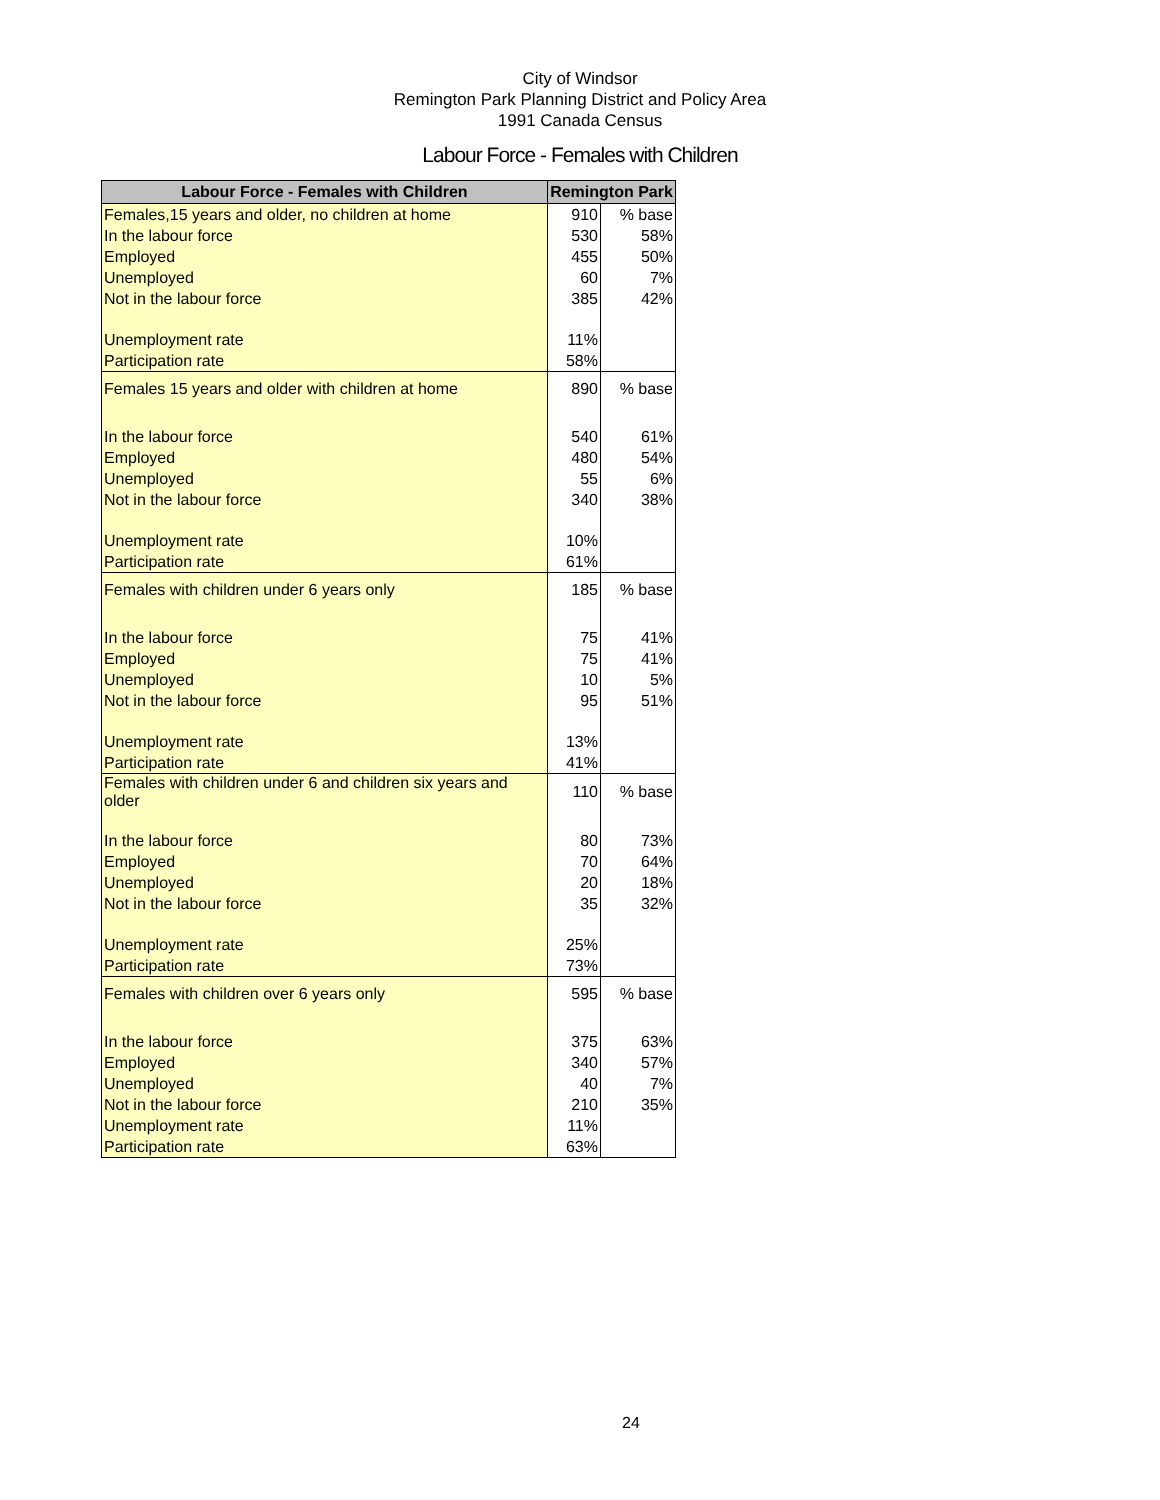City of Windsor
Remington Park Planning District and Policy Area
1991 Canada Census
Labour Force - Females with Children
| Labour Force - Females with Children | Remington Park | |
| --- | --- | --- |
| Females,15 years and older, no children at home | 910 | % base |
| In the labour force | 530 | 58% |
| Employed | 455 | 50% |
| Unemployed | 60 | 7% |
| Not in the labour force | 385 | 42% |
| Unemployment rate | 11% | |
| Participation rate | 58% | |
| Females 15 years and older with children at home | 890 | % base |
| In the labour force | 540 | 61% |
| Employed | 480 | 54% |
| Unemployed | 55 | 6% |
| Not in the labour force | 340 | 38% |
| Unemployment rate | 10% | |
| Participation rate | 61% | |
| Females with children under 6 years only | 185 | % base |
| In the labour force | 75 | 41% |
| Employed | 75 | 41% |
| Unemployed | 10 | 5% |
| Not in the labour force | 95 | 51% |
| Unemployment rate | 13% | |
| Participation rate | 41% | |
| Females with children under 6 and children six years and older | 110 | % base |
| In the labour force | 80 | 73% |
| Employed | 70 | 64% |
| Unemployed | 20 | 18% |
| Not in the labour force | 35 | 32% |
| Unemployment rate | 25% | |
| Participation rate | 73% | |
| Females with children over 6 years only | 595 | % base |
| In the labour force | 375 | 63% |
| Employed | 340 | 57% |
| Unemployed | 40 | 7% |
| Not in the labour force | 210 | 35% |
| Unemployment rate | 11% | |
| Participation rate | 63% | |
24